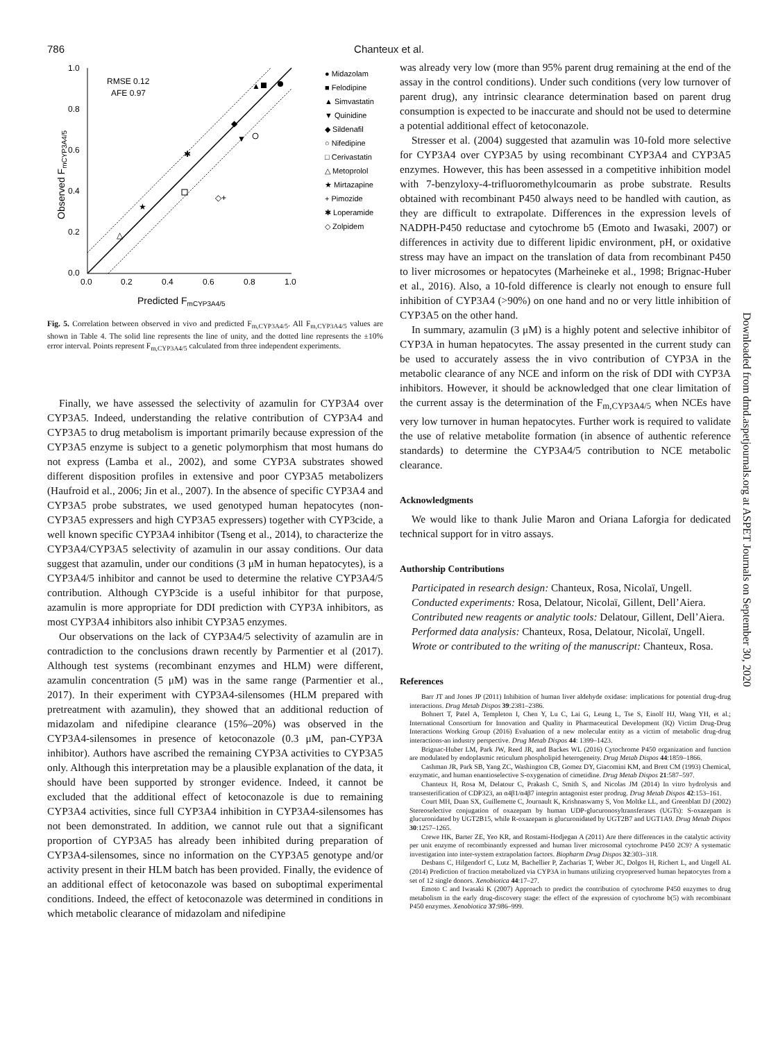786 Chanteux et al.
1.0
0.8
0.6
0.4
0.2
0.0
0.0
0.2
0.4
0.6
0.8
1.0
Predicted FmCYP3A4/5
Observed FmCYP3A4/5
RMSE 0.12
AFE 0.97
▲
▼
◆
△
★
✱
◇+
● Midazolam
■ Felodipine
▲ Simvastatin
▼ Quinidine
◆ Sildenafil
○ Nifedipine
□ Cerivastatin
△ Metoprolol
★ Mirtazapine
+ Pimozide
✱ Loperamide
◇ Zolpidem
Fig. 5. Correlation between observed in vivo and predicted F<sub>m,CYP3A4/5</sub>. All F<sub>m,CYP3A4/5</sub> values are shown in Table 4. The solid line represents the line of unity, and the dotted line represents the ±10% error interval. Points represent F<sub>m,CYP3A4/5</sub> calculated from three independent experiments.
Finally, we have assessed the selectivity of azamulin for CYP3A4 over CYP3A5. Indeed, understanding the relative contribution of CYP3A4 and CYP3A5 to drug metabolism is important primarily because expression of the CYP3A5 enzyme is subject to a genetic polymorphism that most humans do not express (Lamba et al., 2002), and some CYP3A substrates showed different disposition profiles in extensive and poor CYP3A5 metabolizers (Haufroid et al., 2006; Jin et al., 2007). In the absence of specific CYP3A4 and CYP3A5 probe substrates, we used genotyped human hepatocytes (non-CYP3A5 expressers and high CYP3A5 expressers) together with CYP3cide, a well known specific CYP3A4 inhibitor (Tseng et al., 2014), to characterize the CYP3A4/CYP3A5 selectivity of azamulin in our assay conditions. Our data suggest that azamulin, under our conditions (3 μM in human hepatocytes), is a CYP3A4/5 inhibitor and cannot be used to determine the relative CYP3A4/5 contribution. Although CYP3cide is a useful inhibitor for that purpose, azamulin is more appropriate for DDI prediction with CYP3A inhibitors, as most CYP3A4 inhibitors also inhibit CYP3A5 enzymes.
Our observations on the lack of CYP3A4/5 selectivity of azamulin are in contradiction to the conclusions drawn recently by Parmentier et al (2017). Although test systems (recombinant enzymes and HLM) were different, azamulin concentration (5 μM) was in the same range (Parmentier et al., 2017). In their experiment with CYP3A4-silensomes (HLM prepared with pretreatment with azamulin), they showed that an additional reduction of midazolam and nifedipine clearance (15%–20%) was observed in the CYP3A4-silensomes in presence of ketoconazole (0.3 μM, pan-CYP3A inhibitor). Authors have ascribed the remaining CYP3A activities to CYP3A5 only. Although this interpretation may be a plausible explanation of the data, it should have been supported by stronger evidence. Indeed, it cannot be excluded that the additional effect of ketoconazole is due to remaining CYP3A4 activities, since full CYP3A4 inhibition in CYP3A4-silensomes has not been demonstrated. In addition, we cannot rule out that a significant proportion of CYP3A5 has already been inhibited during preparation of CYP3A4-silensomes, since no information on the CYP3A5 genotype and/or activity present in their HLM batch has been provided. Finally, the evidence of an additional effect of ketoconazole was based on suboptimal experimental conditions. Indeed, the effect of ketoconazole was determined in conditions in which metabolic clearance of midazolam and nifedipine
was already very low (more than 95% parent drug remaining at the end of the assay in the control conditions). Under such conditions (very low turnover of parent drug), any intrinsic clearance determination based on parent drug consumption is expected to be inaccurate and should not be used to determine a potential additional effect of ketoconazole.
Stresser et al. (2004) suggested that azamulin was 10-fold more selective for CYP3A4 over CYP3A5 by using recombinant CYP3A4 and CYP3A5 enzymes. However, this has been assessed in a competitive inhibition model with 7-benzyloxy-4-trifluoromethylcoumarin as probe substrate. Results obtained with recombinant P450 always need to be handled with caution, as they are difficult to extrapolate. Differences in the expression levels of NADPH-P450 reductase and cytochrome b5 (Emoto and Iwasaki, 2007) or differences in activity due to different lipidic environment, pH, or oxidative stress may have an impact on the translation of data from recombinant P450 to liver microsomes or hepatocytes (Marheineke et al., 1998; Brignac-Huber et al., 2016). Also, a 10-fold difference is clearly not enough to ensure full inhibition of CYP3A4 (>90%) on one hand and no or very little inhibition of CYP3A5 on the other hand.
In summary, azamulin (3 μM) is a highly potent and selective inhibitor of CYP3A in human hepatocytes. The assay presented in the current study can be used to accurately assess the in vivo contribution of CYP3A in the metabolic clearance of any NCE and inform on the risk of DDI with CYP3A inhibitors. However, it should be acknowledged that one clear limitation of the current assay is the determination of the F<sub>m,CYP3A4/5</sub> when NCEs have very low turnover in human hepatocytes. Further work is required to validate the use of relative metabolite formation (in absence of authentic reference standards) to determine the CYP3A4/5 contribution to NCE metabolic clearance.
Acknowledgments
We would like to thank Julie Maron and Oriana Laforgia for dedicated technical support for in vitro assays.
Authorship Contributions
Participated in research design: Chanteux, Rosa, Nicolaï, Ungell.
Conducted experiments: Rosa, Delatour, Nicolaï, Gillent, Dell’Aiera.
Contributed new reagents or analytic tools: Delatour, Gillent, Dell’Aiera.
Performed data analysis: Chanteux, Rosa, Delatour, Nicolaï, Ungell.
Wrote or contributed to the writing of the manuscript: Chanteux, Rosa.
References
Barr JT and Jones JP (2011) Inhibition of human liver aldehyde oxidase: implications for potential drug-drug interactions. Drug Metab Dispos 39:2381–2386.
Bohnert T, Patel A, Templeton I, Chen Y, Lu C, Lai G, Leung L, Tse S, Einolf HJ, Wang YH, et al.; International Consortium for Innovation and Quality in Pharmaceutical Development (IQ) Victim Drug-Drug Interactions Working Group (2016) Evaluation of a new molecular entity as a victim of metabolic drug-drug interactions-an industry perspective. Drug Metab Dispos 44: 1399–1423.
Brignac-Huber LM, Park JW, Reed JR, and Backes WL (2016) Cytochrome P450 organization and function are modulated by endoplasmic reticulum phospholipid heterogeneity. Drug Metab Dispos 44:1859–1866.
Cashman JR, Park SB, Yang ZC, Washington CB, Gomez DY, Giacomini KM, and Brett CM (1993) Chemical, enzymatic, and human enantioselective S-oxygenation of cimetidine. Drug Metab Dispos 21:587–597.
Chanteux H, Rosa M, Delatour C, Prakash C, Smith S, and Nicolas JM (2014) In vitro hydrolysis and transesterification of CDP323, an α4β1/α4β7 integrin antagonist ester prodrug. Drug Metab Dispos 42:153–161.
Court MH, Duan SX, Guillemette C, Journault K, Krishnaswamy S, Von Moltke LL, and Greenblatt DJ (2002) Stereoselective conjugation of oxazepam by human UDP-glucuronosyltransferases (UGTs): S-oxazepam is glucuronidated by UGT2B15, while R-oxazepam is glucuronidated by UGT2B7 and UGT1A9. Drug Metab Dispos 30:1257–1265.
Crewe HK, Barter ZE, Yeo KR, and Rostami-Hodjegan A (2011) Are there differences in the catalytic activity per unit enzyme of recombinantly expressed and human liver microsomal cytochrome P450 2C9? A systematic investigation into inter-system extrapolation factors. Biopharm Drug Dispos 32:303–318.
Desbans C, Hilgendorf C, Lutz M, Bachellier P, Zacharias T, Weber JC, Dolgos H, Richert L, and Ungell AL (2014) Prediction of fraction metabolized via CYP3A in humans utilizing cryopreserved human hepatocytes from a set of 12 single donors. Xenobiotica 44:17–27.
Emoto C and Iwasaki K (2007) Approach to predict the contribution of cytochrome P450 enzymes to drug metabolism in the early drug-discovery stage: the effect of the expression of cytochrome b(5) with recombinant P450 enzymes. Xenobiotica 37:986–999.
Downloaded from dmd.aspetjournals.org at ASPET Journals on September 30, 2020